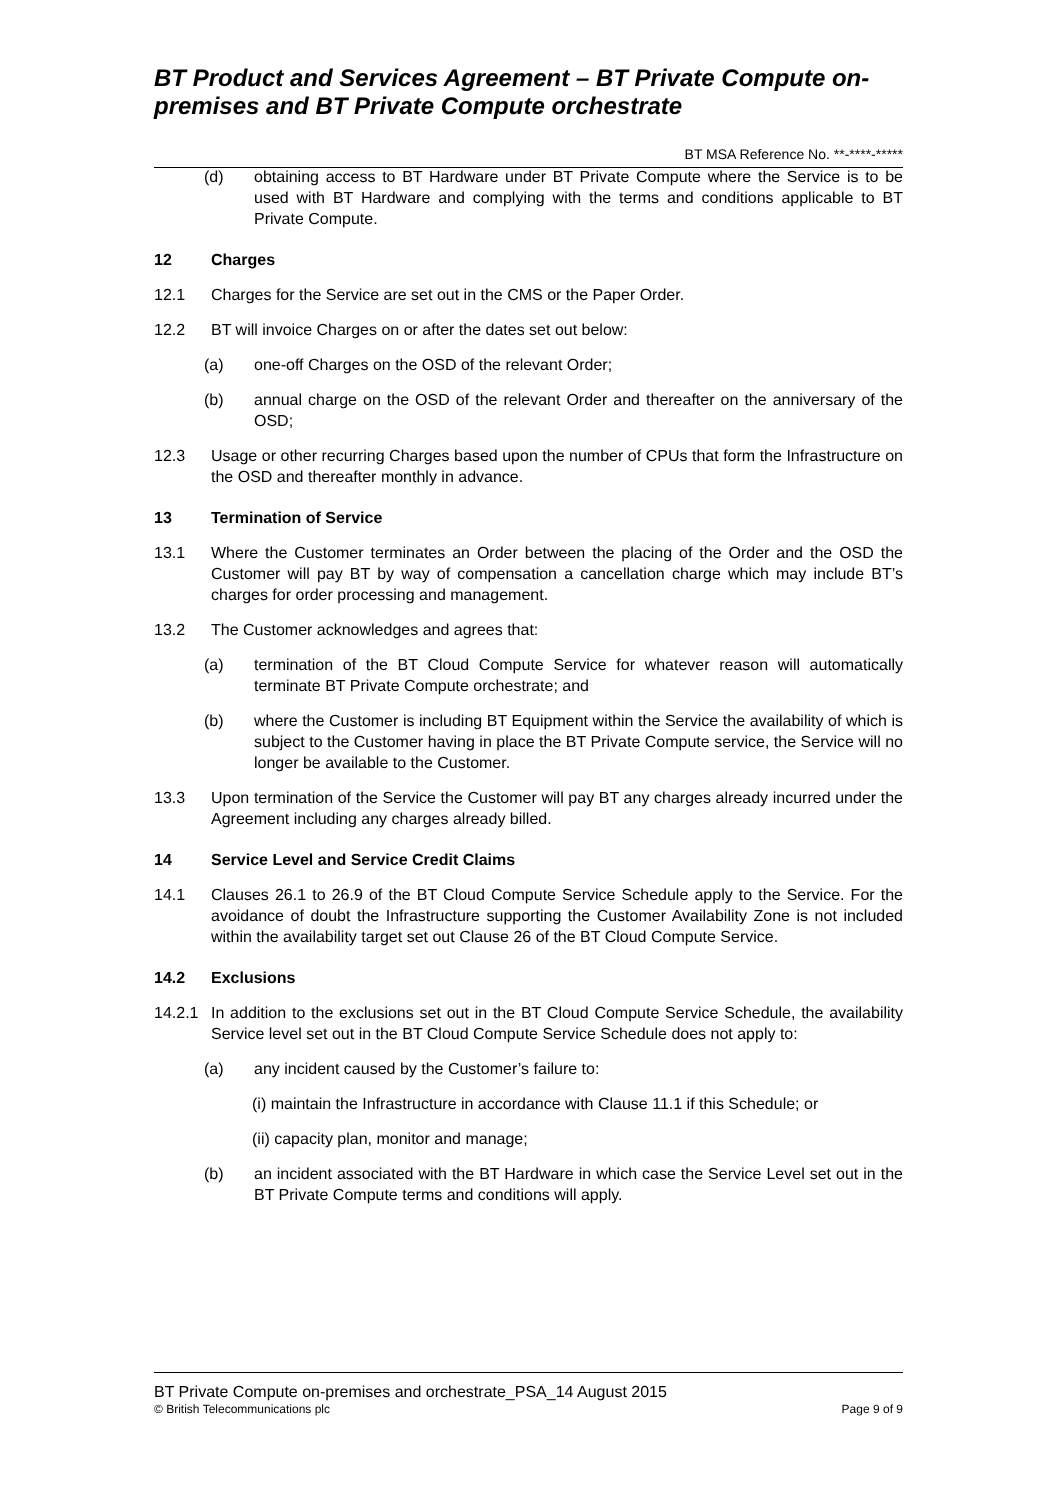BT Product and Services Agreement – BT Private Compute on-premises and BT Private Compute orchestrate
BT MSA Reference No. **-****-*****
(d) obtaining access to BT Hardware under BT Private Compute where the Service is to be used with BT Hardware and complying with the terms and conditions applicable to BT Private Compute.
12 Charges
12.1 Charges for the Service are set out in the CMS or the Paper Order.
12.2 BT will invoice Charges on or after the dates set out below:
(a) one-off Charges on the OSD of the relevant Order;
(b) annual charge on the OSD of the relevant Order and thereafter on the anniversary of the OSD;
12.3 Usage or other recurring Charges based upon the number of CPUs that form the Infrastructure on the OSD and thereafter monthly in advance.
13 Termination of Service
13.1 Where the Customer terminates an Order between the placing of the Order and the OSD the Customer will pay BT by way of compensation a cancellation charge which may include BT’s charges for order processing and management.
13.2 The Customer acknowledges and agrees that:
(a) termination of the BT Cloud Compute Service for whatever reason will automatically terminate BT Private Compute orchestrate; and
(b) where the Customer is including BT Equipment within the Service the availability of which is subject to the Customer having in place the BT Private Compute service, the Service will no longer be available to the Customer.
13.3 Upon termination of the Service the Customer will pay BT any charges already incurred under the Agreement including any charges already billed.
14 Service Level and Service Credit Claims
14.1 Clauses 26.1 to 26.9 of the BT Cloud Compute Service Schedule apply to the Service. For the avoidance of doubt the Infrastructure supporting the Customer Availability Zone is not included within the availability target set out Clause 26 of the BT Cloud Compute Service.
14.2 Exclusions
14.2.1 In addition to the exclusions set out in the BT Cloud Compute Service Schedule, the availability Service level set out in the BT Cloud Compute Service Schedule does not apply to:
(a) any incident caused by the Customer’s failure to:
(i) maintain the Infrastructure in accordance with Clause 11.1 if this Schedule; or
(ii) capacity plan, monitor and manage;
(b) an incident associated with the BT Hardware in which case the Service Level set out in the BT Private Compute terms and conditions will apply.
BT Private Compute on-premises and orchestrate_PSA_14 August 2015
© British Telecommunications plc Page 9 of 9